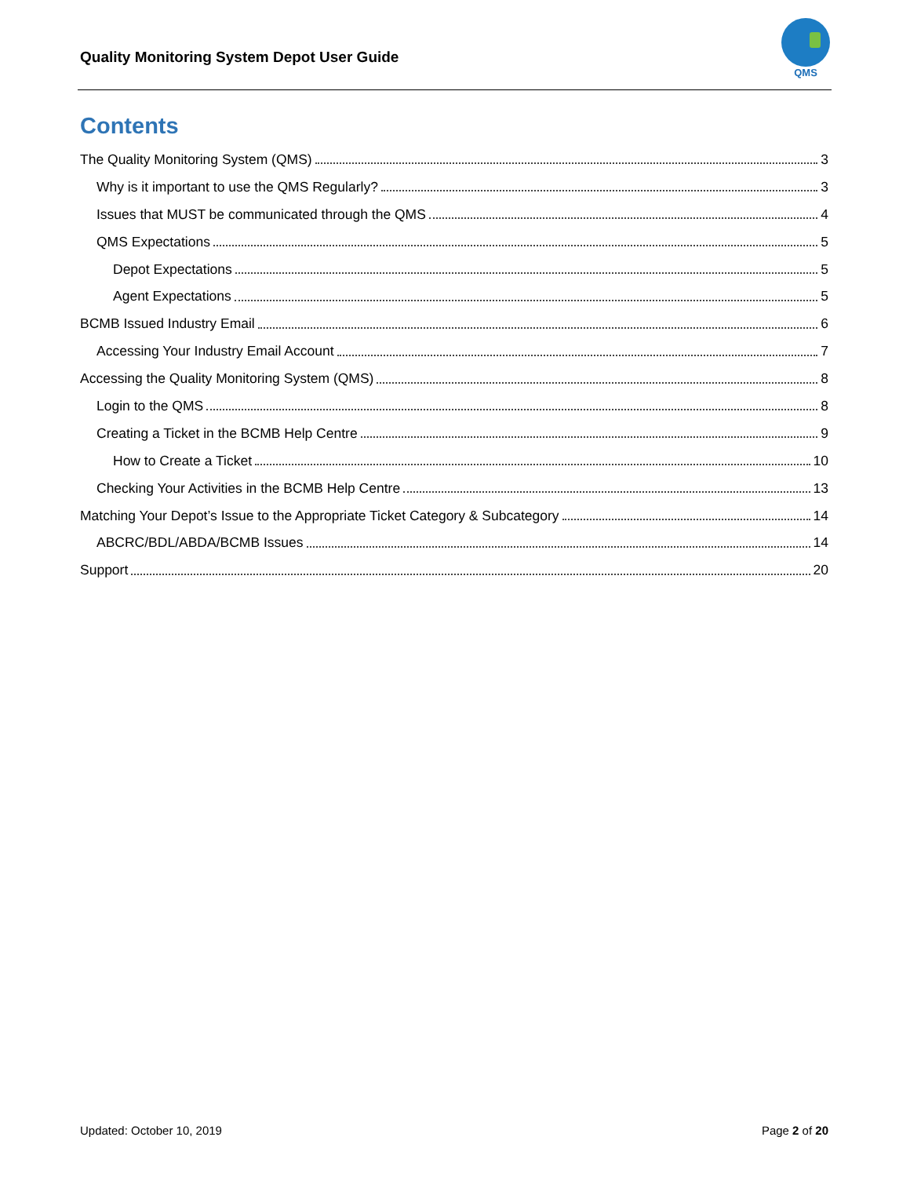Quality Monitoring System Depot User Guide
QMS
Contents
The Quality Monitoring System (QMS) 3
Why is it important to use the QMS Regularly? 3
Issues that MUST be communicated through the QMS 4
QMS Expectations 5
Depot Expectations 5
Agent Expectations 5
BCMB Issued Industry Email 6
Accessing Your Industry Email Account 7
Accessing the Quality Monitoring System (QMS) 8
Login to the QMS 8
Creating a Ticket in the BCMB Help Centre 9
How to Create a Ticket 10
Checking Your Activities in the BCMB Help Centre 13
Matching Your Depot’s Issue to the Appropriate Ticket Category & Subcategory 14
ABCRC/BDL/ABDA/BCMB Issues 14
Support 20
Updated: October 10, 2019 Page 2 of 20